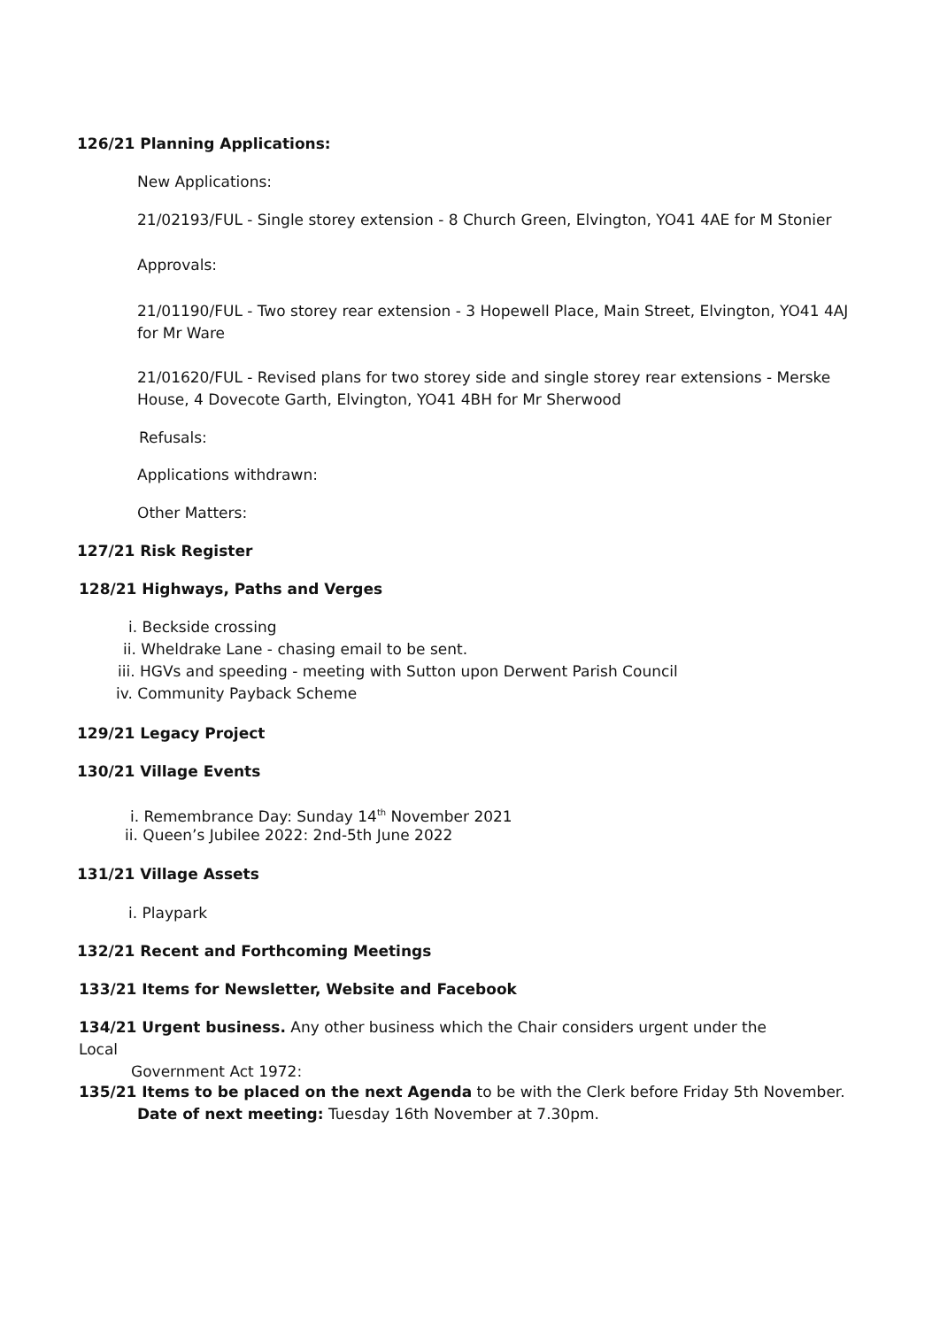126/21 Planning Applications:
New Applications:
21/02193/FUL - Single storey extension - 8 Church Green, Elvington, YO41 4AE for M Stonier
Approvals:
21/01190/FUL - Two storey rear extension - 3 Hopewell Place, Main Street, Elvington, YO41 4AJ for Mr Ware
21/01620/FUL - Revised plans for two storey side and single storey rear extensions - Merske House, 4 Dovecote Garth, Elvington, YO41 4BH for Mr Sherwood
Refusals:
Applications withdrawn:
Other Matters:
127/21 Risk Register
128/21 Highways, Paths and Verges
i. Beckside crossing
ii. Wheldrake Lane - chasing email to be sent.
iii. HGVs and speeding - meeting with Sutton upon Derwent Parish Council
iv. Community Payback Scheme
129/21 Legacy Project
130/21 Village Events
i. Remembrance Day: Sunday 14<sup>th</sup> November 2021
ii. Queen’s Jubilee 2022: 2nd-5th June 2022
131/21 Village Assets
i. Playpark
132/21 Recent and Forthcoming Meetings
133/21 Items for Newsletter, Website and Facebook
134/21 Urgent business. Any other business which the Chair considers urgent under the Local
Government Act 1972:
135/21 Items to be placed on the next Agenda to be with the Clerk before Friday 5th November.
Date of next meeting: Tuesday 16th November at 7.30pm.